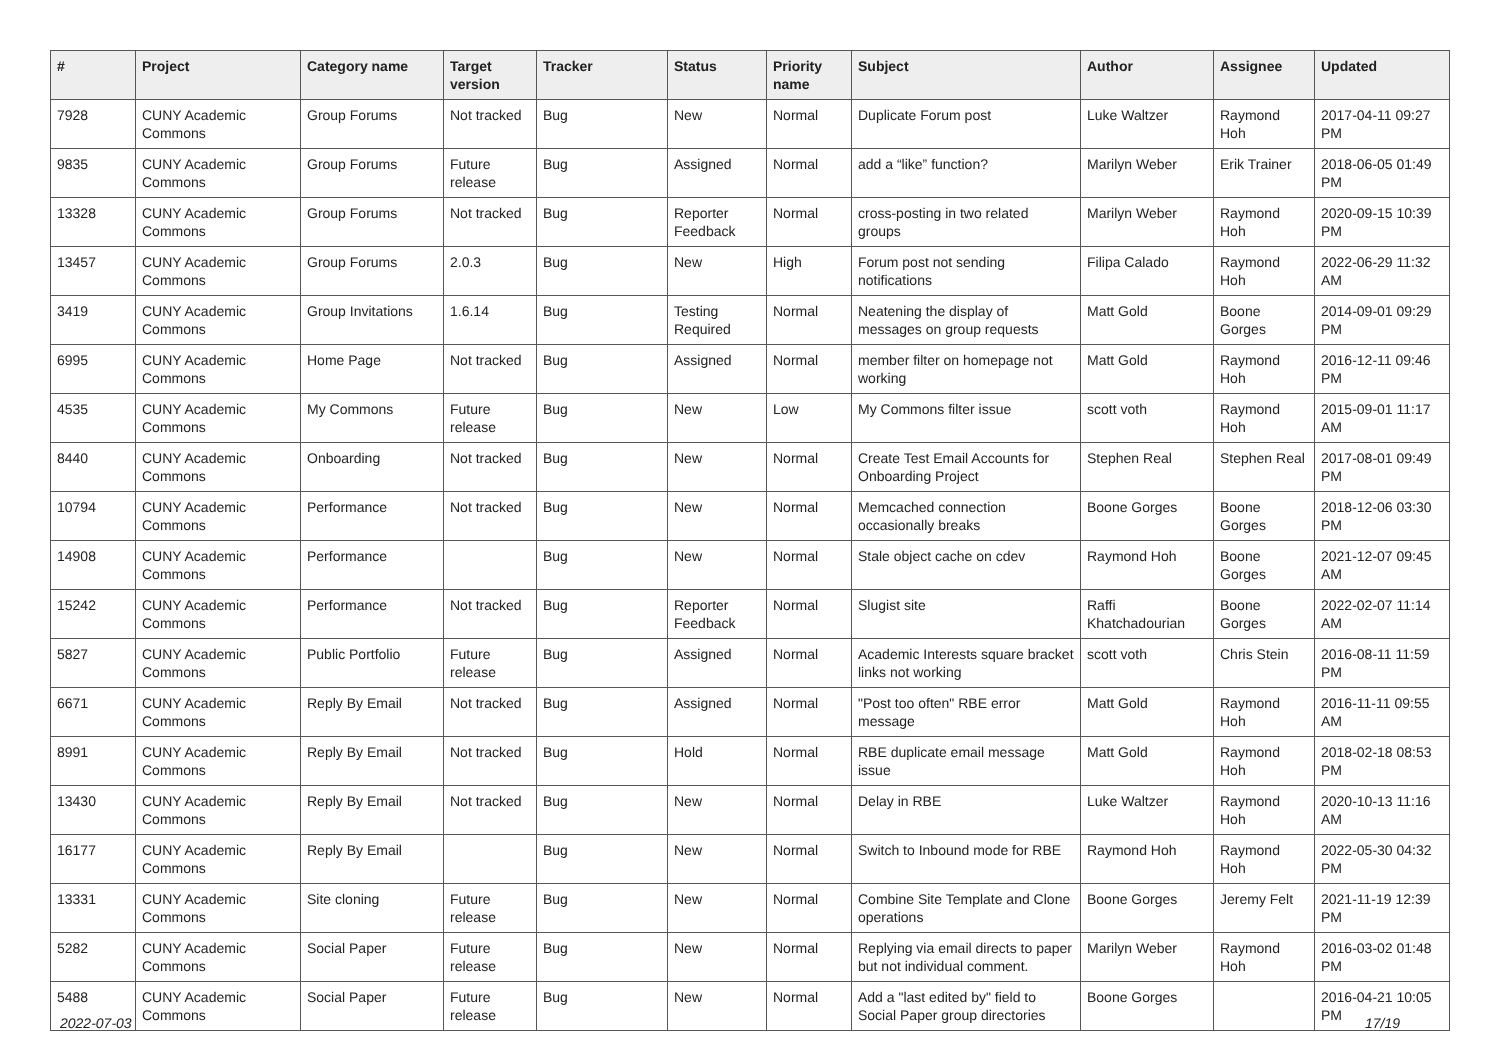| # | Project | Category name | Target version | Tracker | Status | Priority name | Subject | Author | Assignee | Updated |
| --- | --- | --- | --- | --- | --- | --- | --- | --- | --- | --- |
| 7928 | CUNY Academic Commons | Group Forums | Not tracked | Bug | New | Normal | Duplicate Forum post | Luke Waltzer | Raymond Hoh | 2017-04-11 09:27 PM |
| 9835 | CUNY Academic Commons | Group Forums | Future release | Bug | Assigned | Normal | add a “like” function? | Marilyn Weber | Erik Trainer | 2018-06-05 01:49 PM |
| 13328 | CUNY Academic Commons | Group Forums | Not tracked | Bug | Reporter Feedback | Normal | cross-posting in two related groups | Marilyn Weber | Raymond Hoh | 2020-09-15 10:39 PM |
| 13457 | CUNY Academic Commons | Group Forums | 2.0.3 | Bug | New | High | Forum post not sending notifications | Filipa Calado | Raymond Hoh | 2022-06-29 11:32 AM |
| 3419 | CUNY Academic Commons | Group Invitations | 1.6.14 | Bug | Testing Required | Normal | Neatening the display of messages on group requests | Matt Gold | Boone Gorges | 2014-09-01 09:29 PM |
| 6995 | CUNY Academic Commons | Home Page | Not tracked | Bug | Assigned | Normal | member filter on homepage not working | Matt Gold | Raymond Hoh | 2016-12-11 09:46 PM |
| 4535 | CUNY Academic Commons | My Commons | Future release | Bug | New | Low | My Commons filter issue | scott voth | Raymond Hoh | 2015-09-01 11:17 AM |
| 8440 | CUNY Academic Commons | Onboarding | Not tracked | Bug | New | Normal | Create Test Email Accounts for Onboarding Project | Stephen Real | Stephen Real | 2017-08-01 09:49 PM |
| 10794 | CUNY Academic Commons | Performance | Not tracked | Bug | New | Normal | Memcached connection occasionally breaks | Boone Gorges | Boone Gorges | 2018-12-06 03:30 PM |
| 14908 | CUNY Academic Commons | Performance | | Bug | New | Normal | Stale object cache on cdev | Raymond Hoh | Boone Gorges | 2021-12-07 09:45 AM |
| 15242 | CUNY Academic Commons | Performance | Not tracked | Bug | Reporter Feedback | Normal | Slugist site | Raffi Khatchadourian | Boone Gorges | 2022-02-07 11:14 AM |
| 5827 | CUNY Academic Commons | Public Portfolio | Future release | Bug | Assigned | Normal | Academic Interests square bracket links not working | scott voth | Chris Stein | 2016-08-11 11:59 PM |
| 6671 | CUNY Academic Commons | Reply By Email | Not tracked | Bug | Assigned | Normal | "Post too often" RBE error message | Matt Gold | Raymond Hoh | 2016-11-11 09:55 AM |
| 8991 | CUNY Academic Commons | Reply By Email | Not tracked | Bug | Hold | Normal | RBE duplicate email message issue | Matt Gold | Raymond Hoh | 2018-02-18 08:53 PM |
| 13430 | CUNY Academic Commons | Reply By Email | Not tracked | Bug | New | Normal | Delay in RBE | Luke Waltzer | Raymond Hoh | 2020-10-13 11:16 AM |
| 16177 | CUNY Academic Commons | Reply By Email | | Bug | New | Normal | Switch to Inbound mode for RBE | Raymond Hoh | Raymond Hoh | 2022-05-30 04:32 PM |
| 13331 | CUNY Academic Commons | Site cloning | Future release | Bug | New | Normal | Combine Site Template and Clone operations | Boone Gorges | Jeremy Felt | 2021-11-19 12:39 PM |
| 5282 | CUNY Academic Commons | Social Paper | Future release | Bug | New | Normal | Replying via email directs to paper but not individual comment. | Marilyn Weber | Raymond Hoh | 2016-03-02 01:48 PM |
| 5488 | CUNY Academic Commons | Social Paper | Future release | Bug | New | Normal | Add a "last edited by" field to Social Paper group directories | Boone Gorges | | 2016-04-21 10:05 PM |
2022-07-03 17/19